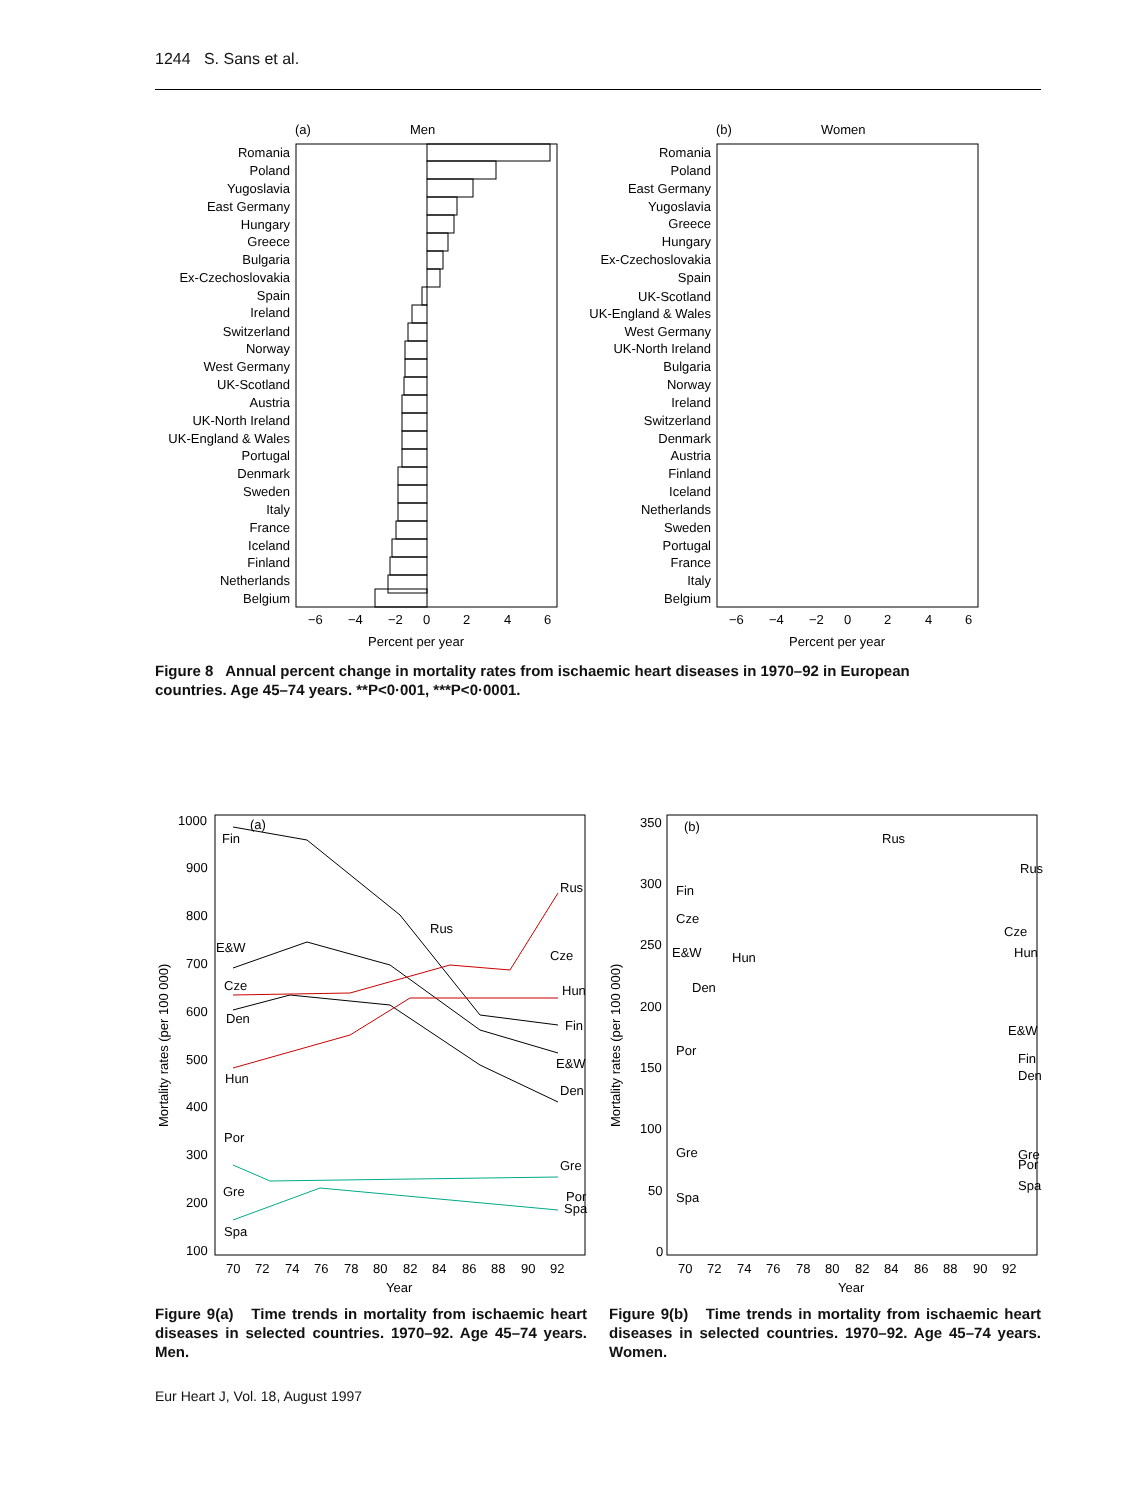1244 S. Sans et al.
(a)
Men
Romania
Poland
Yugoslavia
East Germany
Hungary
Greece
Bulgaria
Ex-Czechoslovakia
Spain
Ireland
Switzerland
Norway
West Germany
UK-Scotland
Austria
UK-North Ireland
UK-England & Wales
Portugal
Denmark
Sweden
Italy
France
Iceland
Finland
Netherlands
Belgium
−6
−4
−2
0
2
4
6
Percent per year
(b)
Women
Romania
Poland
East Germany
Yugoslavia
Greece
Hungary
Ex-Czechoslovakia
Spain
UK-Scotland
UK-England & Wales
West Germany
UK-North Ireland
Bulgaria
Norway
Ireland
Switzerland
Denmark
Austria
Finland
Iceland
Netherlands
Sweden
Portugal
France
Italy
Belgium
−6
−4
−2
0
2
4
6
Percent per year
Figure 8 Annual percent change in mortality rates from ischaemic heart diseases in 1970–92 in European countries. Age 45–74 years. **P<0·001, ***P<0·0001.
(a)
1000
900
800
700
600
500
400
300
200
100
Fin
Rus
Cze
Hun
Fin
E&W
Den
E&W
Cze
Den
Hun
Por
Gre
Gre
Por
Spa
Spa
Rus
70
72
74
76
78
80
82
84
86
88
90
92
Year
Mortality rates (per 100 000)
(b)
350
300
250
200
150
100
50
0
Fin
Cze
E&W
Hun
Den
Rus
Rus
Cze
Hun
E&W
Fin
Den
Por
Gre
Gre
Por
Spa
Spa
70
72
74
76
78
80
82
84
86
88
90
92
Year
Mortality rates (per 100 000)
Figure 9(a) Time trends in mortality from ischaemic heart diseases in selected countries. 1970–92. Age 45–74 years. Men.
Figure 9(b) Time trends in mortality from ischaemic heart diseases in selected countries. 1970–92. Age 45–74 years. Women.
Eur Heart J, Vol. 18, August 1997